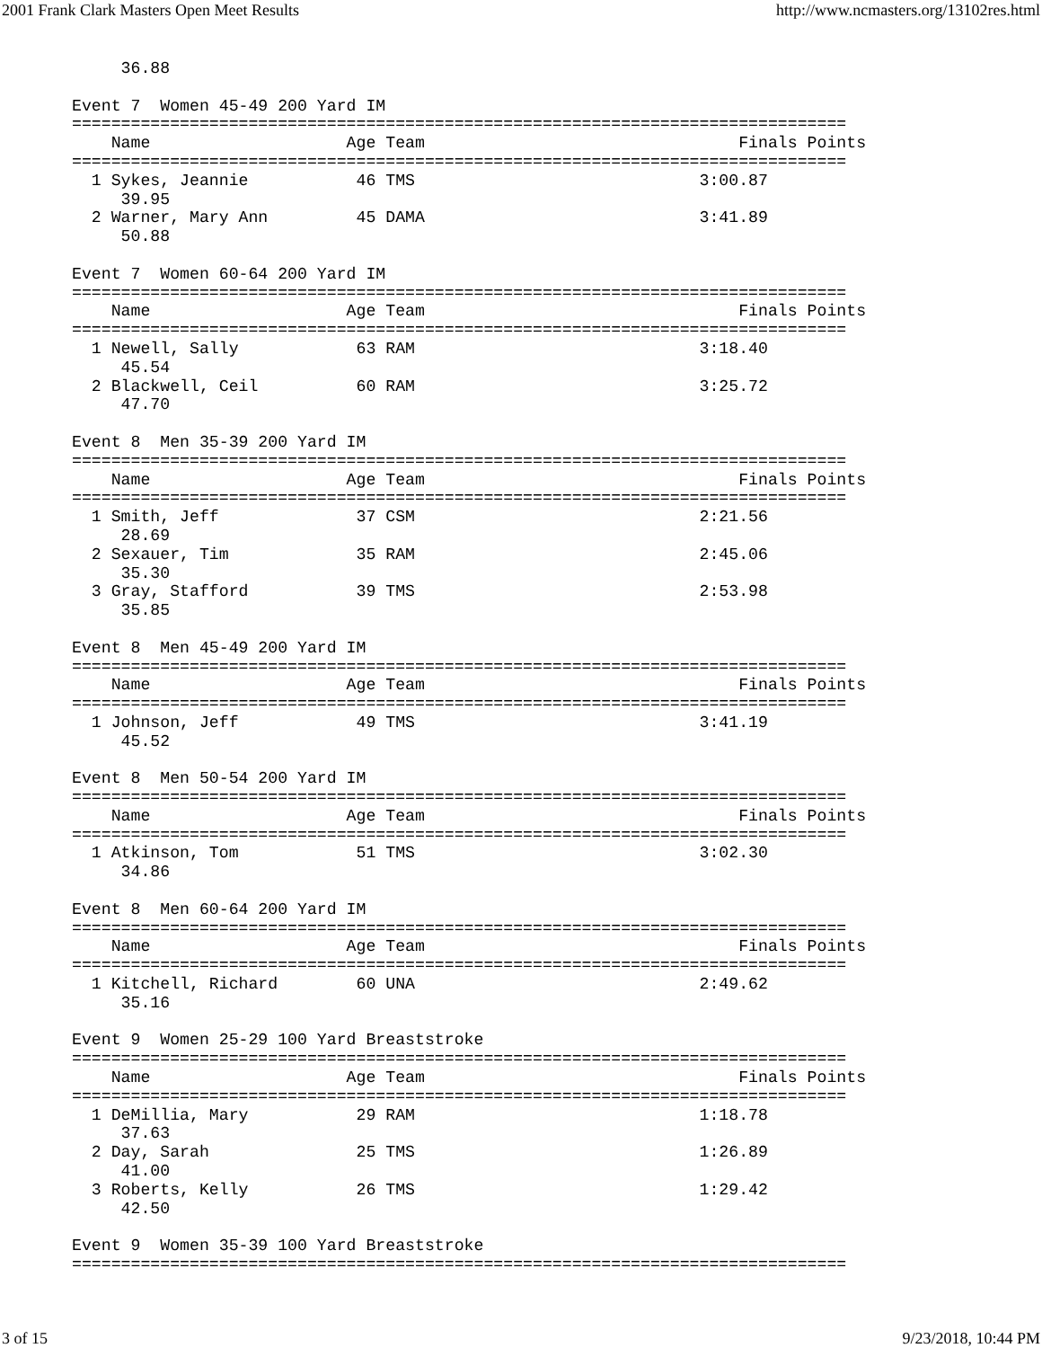2001 Frank Clark Masters Open Meet Results http://www.ncmasters.org/13102res.html
     36.88

Event 7  Women 45-49 200 Yard IM
===============================================================================
    Name                    Age Team                                Finals Points
===============================================================================
  1 Sykes, Jeannie           46 TMS                             3:00.87
     39.95
  2 Warner, Mary Ann         45 DAMA                            3:41.89
     50.88

Event 7  Women 60-64 200 Yard IM
===============================================================================
    Name                    Age Team                                Finals Points
===============================================================================
  1 Newell, Sally            63 RAM                             3:18.40
     45.54
  2 Blackwell, Ceil          60 RAM                             3:25.72
     47.70

Event 8  Men 35-39 200 Yard IM
===============================================================================
    Name                    Age Team                                Finals Points
===============================================================================
  1 Smith, Jeff              37 CSM                             2:21.56
     28.69
  2 Sexauer, Tim             35 RAM                             2:45.06
     35.30
  3 Gray, Stafford           39 TMS                             2:53.98
     35.85

Event 8  Men 45-49 200 Yard IM
===============================================================================
    Name                    Age Team                                Finals Points
===============================================================================
  1 Johnson, Jeff            49 TMS                             3:41.19
     45.52

Event 8  Men 50-54 200 Yard IM
===============================================================================
    Name                    Age Team                                Finals Points
===============================================================================
  1 Atkinson, Tom            51 TMS                             3:02.30
     34.86

Event 8  Men 60-64 200 Yard IM
===============================================================================
    Name                    Age Team                                Finals Points
===============================================================================
  1 Kitchell, Richard        60 UNA                             2:49.62
     35.16

Event 9  Women 25-29 100 Yard Breaststroke
===============================================================================
    Name                    Age Team                                Finals Points
===============================================================================
  1 DeMillia, Mary           29 RAM                             1:18.78
     37.63
  2 Day, Sarah               25 TMS                             1:26.89
     41.00
  3 Roberts, Kelly           26 TMS                             1:29.42
     42.50

Event 9  Women 35-39 100 Yard Breaststroke
===============================================================================
3 of 15 9/23/2018, 10:44 PM